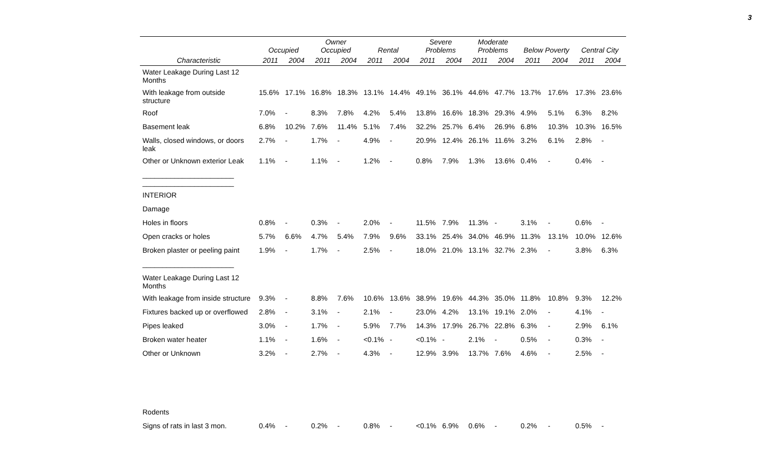3
| | Occupied | | Owner Occupied | | Rental | | Severe Problems | | Moderate Problems | | Below Poverty | | Central City | |
| --- | --- | --- | --- | --- | --- | --- | --- | --- | --- | --- | --- | --- | --- | --- |
| Characteristic | 2011 | 2004 | 2011 | 2004 | 2011 | 2004 | 2011 | 2004 | 2011 | 2004 | 2011 | 2004 | 2011 | 2004 |
| Water Leakage During Last 12 Months | | | | | | | | | | | | | | |
| With leakage from outside structure | 15.6% | 17.1% | 16.8% | 18.3% | 13.1% | 14.4% | 49.1% | 36.1% | 44.6% | 47.7% | 13.7% | 17.6% | 17.3% | 23.6% |
| Roof | 7.0% | - | 8.3% | 7.8% | 4.2% | 5.4% | 13.8% | 16.6% | 18.3% | 29.3% | 4.9% | 5.1% | 6.3% | 8.2% |
| Basement leak | 6.8% | 10.2% | 7.6% | 11.4% | 5.1% | 7.4% | 32.2% | 25.7% | 6.4% | 26.9% | 6.8% | 10.3% | 10.3% | 16.5% |
| Walls, closed windows, or doors leak | 2.7% | - | 1.7% | - | 4.9% | - | 20.9% | 12.4% | 26.1% | 11.6% | 3.2% | 6.1% | 2.8% | - |
| Other or Unknown exterior Leak | 1.1% | - | 1.1% | - | 1.2% | - | 0.8% | 7.9% | 1.3% | 13.6% | 0.4% | - | 0.4% | - |
| _______________________ _______________________ | | | | | | | | | | | | | | |
| INTERIOR | | | | | | | | | | | | | | |
| Damage | | | | | | | | | | | | | | |
| Holes in floors | 0.8% | - | 0.3% | - | 2.0% | - | 11.5% | 7.9% | 11.3% | - | 3.1% | - | 0.6% | - |
| Open cracks or holes | 5.7% | 6.6% | 4.7% | 5.4% | 7.9% | 9.6% | 33.1% | 25.4% | 34.0% | 46.9% | 11.3% | 13.1% | 10.0% | 12.6% |
| Broken plaster or peeling paint | 1.9% | - | 1.7% | - | 2.5% | - | 18.0% | 21.0% | 13.1% | 32.7% | 2.3% | - | 3.8% | 6.3% |
| _______________________ | | | | | | | | | | | | | | |
| Water Leakage During Last 12 Months | | | | | | | | | | | | | | |
| With leakage from inside structure | 9.3% | - | 8.8% | 7.6% | 10.6% | 13.6% | 38.9% | 19.6% | 44.3% | 35.0% | 11.8% | 10.8% | 9.3% | 12.2% |
| Fixtures backed up or overflowed | 2.8% | - | 3.1% | - | 2.1% | - | 23.0% | 4.2% | 13.1% | 19.1% | 2.0% | - | 4.1% | - |
| Pipes leaked | 3.0% | - | 1.7% | - | 5.9% | 7.7% | 14.3% | 17.9% | 26.7% | 22.8% | 6.3% | - | 2.9% | 6.1% |
| Broken water heater | 1.1% | - | 1.6% | - | <0.1% | - | <0.1% | - | 2.1% | - | 0.5% | - | 0.3% | - |
| Other or Unknown | 3.2% | - | 2.7% | - | 4.3% | - | 12.9% | 3.9% | 13.7% | 7.6% | 4.6% | - | 2.5% | - |
| Rodents | | | | | | | | | | | | | | |
| Signs of rats in last 3 mon. | 0.4% | - | 0.2% | - | 0.8% | - | <0.1% | 6.9% | 0.6% | - | 0.2% | - | 0.5% | - |